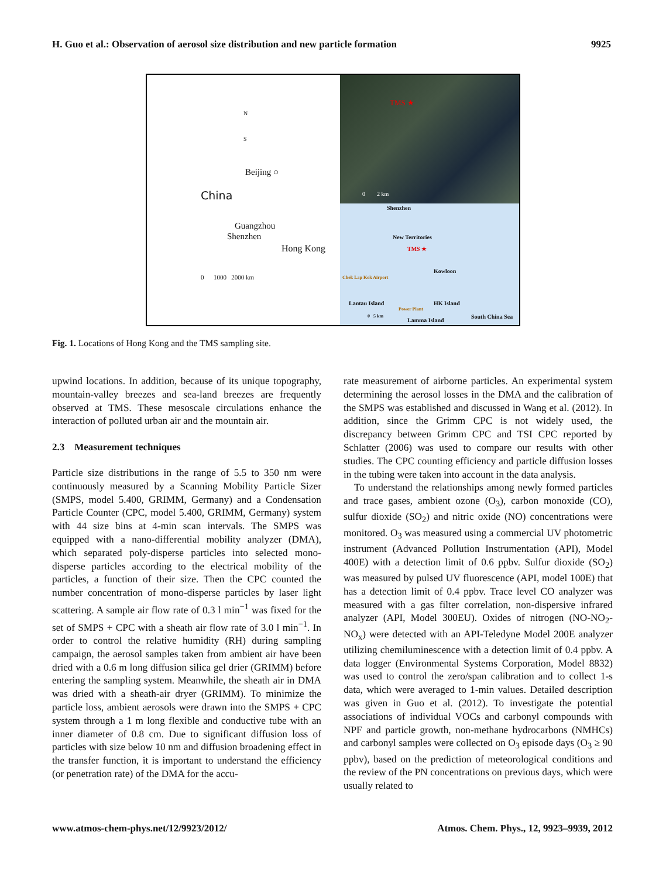H. Guo et al.: Observation of aerosol size distribution and new particle formation 9925
N
S
Beijing ○
China
Guangzhou
Shenzhen
Hong Kong
0 1000 2000 km
TMS ★
0 2 km
Shenzhen
New Territories
TMS ★
Kowloon
Chek Lap Kok Airport
Lantau Island HK Island
Power Plant
0 5 km South China Sea
Lamma Island
Fig. 1. Locations of Hong Kong and the TMS sampling site.
upwind locations. In addition, because of its unique topography, mountain-valley breezes and sea-land breezes are frequently observed at TMS. These mesoscale circulations enhance the interaction of polluted urban air and the mountain air.
2.3 Measurement techniques
Particle size distributions in the range of 5.5 to 350 nm were continuously measured by a Scanning Mobility Particle Sizer (SMPS, model 5.400, GRIMM, Germany) and a Condensation Particle Counter (CPC, model 5.400, GRIMM, Germany) system with 44 size bins at 4-min scan intervals. The SMPS was equipped with a nano-differential mobility analyzer (DMA), which separated poly-disperse particles into selected mono-disperse particles according to the electrical mobility of the particles, a function of their size. Then the CPC counted the number concentration of mono-disperse particles by laser light scattering. A sample air flow rate of 0.3 l min<sup>−1</sup> was fixed for the set of SMPS + CPC with a sheath air flow rate of 3.0 l min<sup>−1</sup>. In order to control the relative humidity (RH) during sampling campaign, the aerosol samples taken from ambient air have been dried with a 0.6 m long diffusion silica gel drier (GRIMM) before entering the sampling system. Meanwhile, the sheath air in DMA was dried with a sheath-air dryer (GRIMM). To minimize the particle loss, ambient aerosols were drawn into the SMPS + CPC system through a 1 m long flexible and conductive tube with an inner diameter of 0.8 cm. Due to significant diffusion loss of particles with size below 10 nm and diffusion broadening effect in the transfer function, it is important to understand the efficiency (or penetration rate) of the DMA for the accu-
rate measurement of airborne particles. An experimental system determining the aerosol losses in the DMA and the calibration of the SMPS was established and discussed in Wang et al. (2012). In addition, since the Grimm CPC is not widely used, the discrepancy between Grimm CPC and TSI CPC reported by Schlatter (2006) was used to compare our results with other studies. The CPC counting efficiency and particle diffusion losses in the tubing were taken into account in the data analysis.
To understand the relationships among newly formed particles and trace gases, ambient ozone (O<sub>3</sub>), carbon monoxide (CO), sulfur dioxide (SO<sub>2</sub>) and nitric oxide (NO) concentrations were monitored. O<sub>3</sub> was measured using a commercial UV photometric instrument (Advanced Pollution Instrumentation (API), Model 400E) with a detection limit of 0.6 ppbv. Sulfur dioxide (SO<sub>2</sub>) was measured by pulsed UV fluorescence (API, model 100E) that has a detection limit of 0.4 ppbv. Trace level CO analyzer was measured with a gas filter correlation, non-dispersive infrared analyzer (API, Model 300EU). Oxides of nitrogen (NO-NO<sub>2</sub>-NO<sub>x</sub>) were detected with an API-Teledyne Model 200E analyzer utilizing chemiluminescence with a detection limit of 0.4 ppbv. A data logger (Environmental Systems Corporation, Model 8832) was used to control the zero/span calibration and to collect 1-s data, which were averaged to 1-min values. Detailed description was given in Guo et al. (2012). To investigate the potential associations of individual VOCs and carbonyl compounds with NPF and particle growth, non-methane hydrocarbons (NMHCs) and carbonyl samples were collected on O<sub>3</sub> episode days (O<sub>3</sub> ≥ 90 ppbv), based on the prediction of meteorological conditions and the review of the PN concentrations on previous days, which were usually related to
www.atmos-chem-phys.net/12/9923/2012/ Atmos. Chem. Phys., 12, 9923–9939, 2012